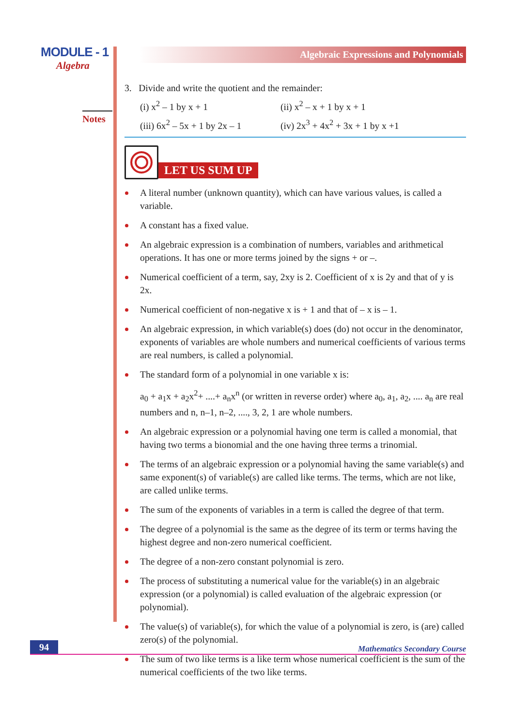MODULE - 1
Algebra
Notes
Algebraic Expressions and Polynomials
3. Divide and write the quotient and the remainder:
(i) x<sup>2</sup> – 1 by x + 1 (ii) x<sup>2</sup> – x + 1 by x + 1
(iii) 6x<sup>2</sup> – 5x + 1 by 2x – 1 (iv) 2x<sup>3</sup> + 4x<sup>2</sup> + 3x + 1 by x +1
LET US SUM UP
A literal number (unknown quantity), which can have various values, is called a variable.
A constant has a fixed value.
An algebraic expression is a combination of numbers, variables and arithmetical operations. It has one or more terms joined by the signs + or –.
Numerical coefficient of a term, say, 2xy is 2. Coefficient of x is 2y and that of y is 2x.
Numerical coefficient of non-negative x is + 1 and that of – x is – 1.
An algebraic expression, in which variable(s) does (do) not occur in the denominator, exponents of variables are whole numbers and numerical coefficients of various terms are real numbers, is called a polynomial.
The standard form of a polynomial in one variable x is:
a<sub>0</sub> + a<sub>1</sub>x + a<sub>2</sub>x<sup>2</sup>+ ....+ a<sub>n</sub>x<sup>n</sup> (or written in reverse order) where a<sub>0</sub>, a<sub>1</sub>, a<sub>2</sub>, .... a<sub>n</sub> are real numbers and n, n–1, n–2, ...., 3, 2, 1 are whole numbers.
An algebraic expression or a polynomial having one term is called a monomial, that having two terms a bionomial and the one having three terms a trinomial.
The terms of an algebraic expression or a polynomial having the same variable(s) and same exponent(s) of variable(s) are called like terms. The terms, which are not like, are called unlike terms.
The sum of the exponents of variables in a term is called the degree of that term.
The degree of a polynomial is the same as the degree of its term or terms having the highest degree and non-zero numerical coefficient.
The degree of a non-zero constant polynomial is zero.
The process of substituting a numerical value for the variable(s) in an algebraic expression (or a polynomial) is called evaluation of the algebraic expression (or polynomial).
The value(s) of variable(s), for which the value of a polynomial is zero, is (are) called zero(s) of the polynomial.
The sum of two like terms is a like term whose numerical coefficient is the sum of the numerical coefficients of the two like terms.
94
Mathematics Secondary Course